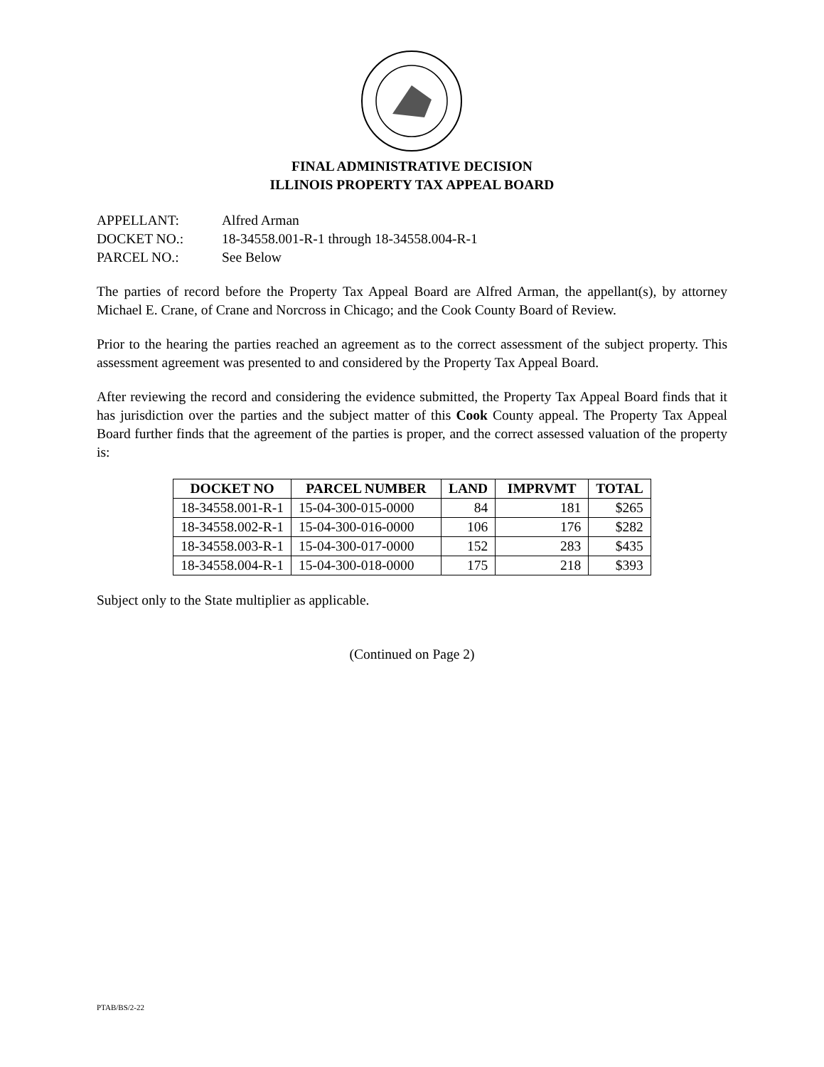FINAL ADMINISTRATIVE DECISION
ILLINOIS PROPERTY TAX APPEAL BOARD
| APPELLANT: | Alfred Arman |
| DOCKET NO.: | 18-34558.001-R-1 through 18-34558.004-R-1 |
| PARCEL NO.: | See Below |
The parties of record before the Property Tax Appeal Board are Alfred Arman, the appellant(s), by attorney Michael E. Crane, of Crane and Norcross in Chicago; and the Cook County Board of Review.
Prior to the hearing the parties reached an agreement as to the correct assessment of the subject property. This assessment agreement was presented to and considered by the Property Tax Appeal Board.
After reviewing the record and considering the evidence submitted, the Property Tax Appeal Board finds that it has jurisdiction over the parties and the subject matter of this Cook County appeal. The Property Tax Appeal Board further finds that the agreement of the parties is proper, and the correct assessed valuation of the property is:
| DOCKET NO | PARCEL NUMBER | LAND | IMPRVMT | TOTAL |
| --- | --- | --- | --- | --- |
| 18-34558.001-R-1 | 15-04-300-015-0000 | 84 | 181 | $265 |
| 18-34558.002-R-1 | 15-04-300-016-0000 | 106 | 176 | $282 |
| 18-34558.003-R-1 | 15-04-300-017-0000 | 152 | 283 | $435 |
| 18-34558.004-R-1 | 15-04-300-018-0000 | 175 | 218 | $393 |
Subject only to the State multiplier as applicable.
(Continued on Page 2)
PTAB/BS/2-22